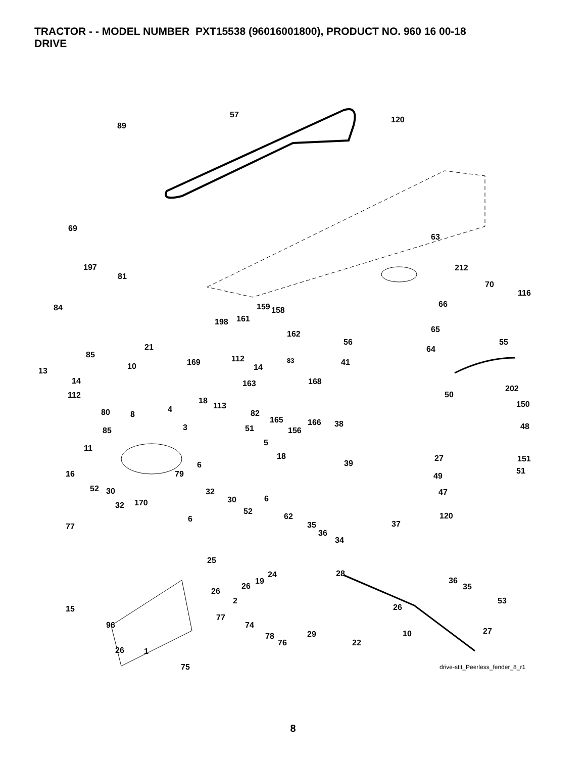TRACTOR - - MODEL NUMBER PXT15538 (96016001800), PRODUCT NO. 960 16 00-18
DRIVE
57
89
120
69
63
212
70
116
197
81
84 159 158
66
198 161
162 65
56 55
21 64
85 112 83 169 41 10 14 13
14 163 168
202
50 112
18
113 150
80 4
8 82
165 166 38 48 3 51 156 85
5
11
18 27 151 39 6
51 16 79 49
52 30 32 47
30 6 170 32
52
6 62 120
77 35
36
37
34
25
28 24
19
26
36
35 26
53 2
26 15
77
96 74
27 10 29 78
76 22
26 1
75 drive-stlt_Peerless_fender_8_r1
8